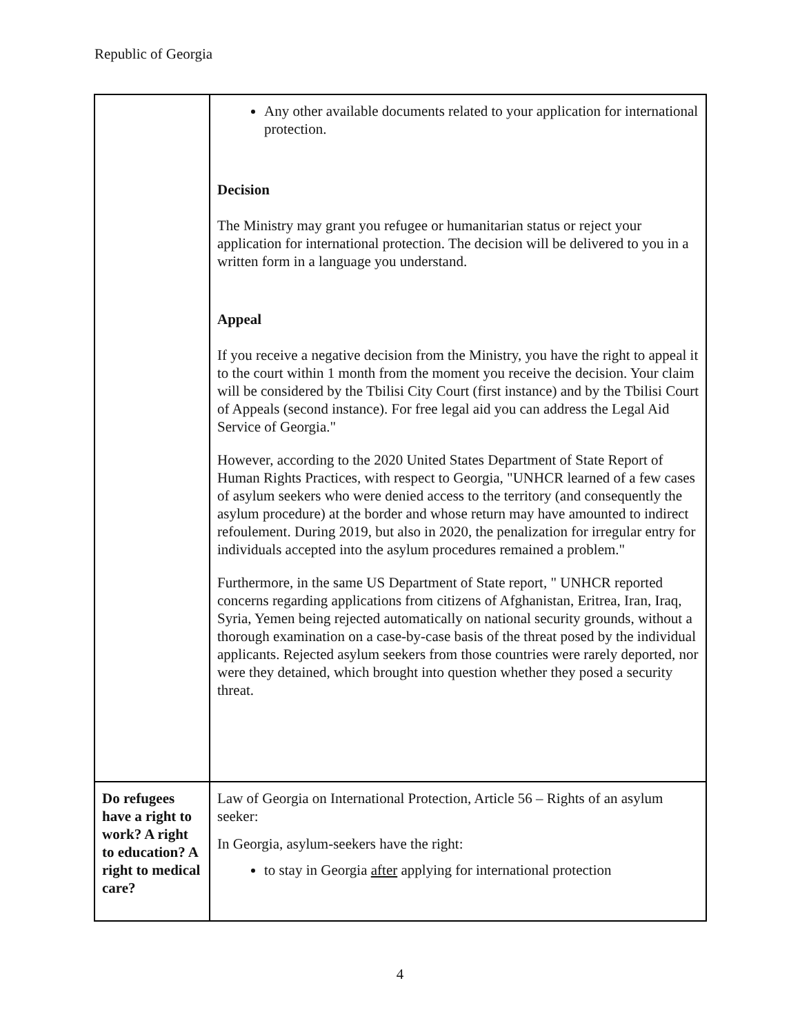Republic of Georgia
| | Any other available documents related to your application for international protection. Decision The Ministry may grant you refugee or humanitarian status or reject your application for international protection. The decision will be delivered to you in a written form in a language you understand. Appeal If you receive a negative decision from the Ministry, you have the right to appeal it to the court within 1 month from the moment you receive the decision. Your claim will be considered by the Tbilisi City Court (first instance) and by the Tbilisi Court of Appeals (second instance). For free legal aid you can address the Legal Aid Service of Georgia." However, according to the 2020 United States Department of State Report of Human Rights Practices, with respect to Georgia, "UNHCR learned of a few cases of asylum seekers who were denied access to the territory (and consequently the asylum procedure) at the border and whose return may have amounted to indirect refoulement. During 2019, but also in 2020, the penalization for irregular entry for individuals accepted into the asylum procedures remained a problem." Furthermore, in the same US Department of State report, " UNHCR reported concerns regarding applications from citizens of Afghanistan, Eritrea, Iran, Iraq, Syria, Yemen being rejected automatically on national security grounds, without a thorough examination on a case-by-case basis of the threat posed by the individual applicants. Rejected asylum seekers from those countries were rarely deported, nor were they detained, which brought into question whether they posed a security threat. |
| Do refugees have a right to work? A right to education? A right to medical care? | Law of Georgia on International Protection, Article 56 – Rights of an asylum seeker: In Georgia, asylum-seekers have the right: to stay in Georgia after applying for international protection |
4